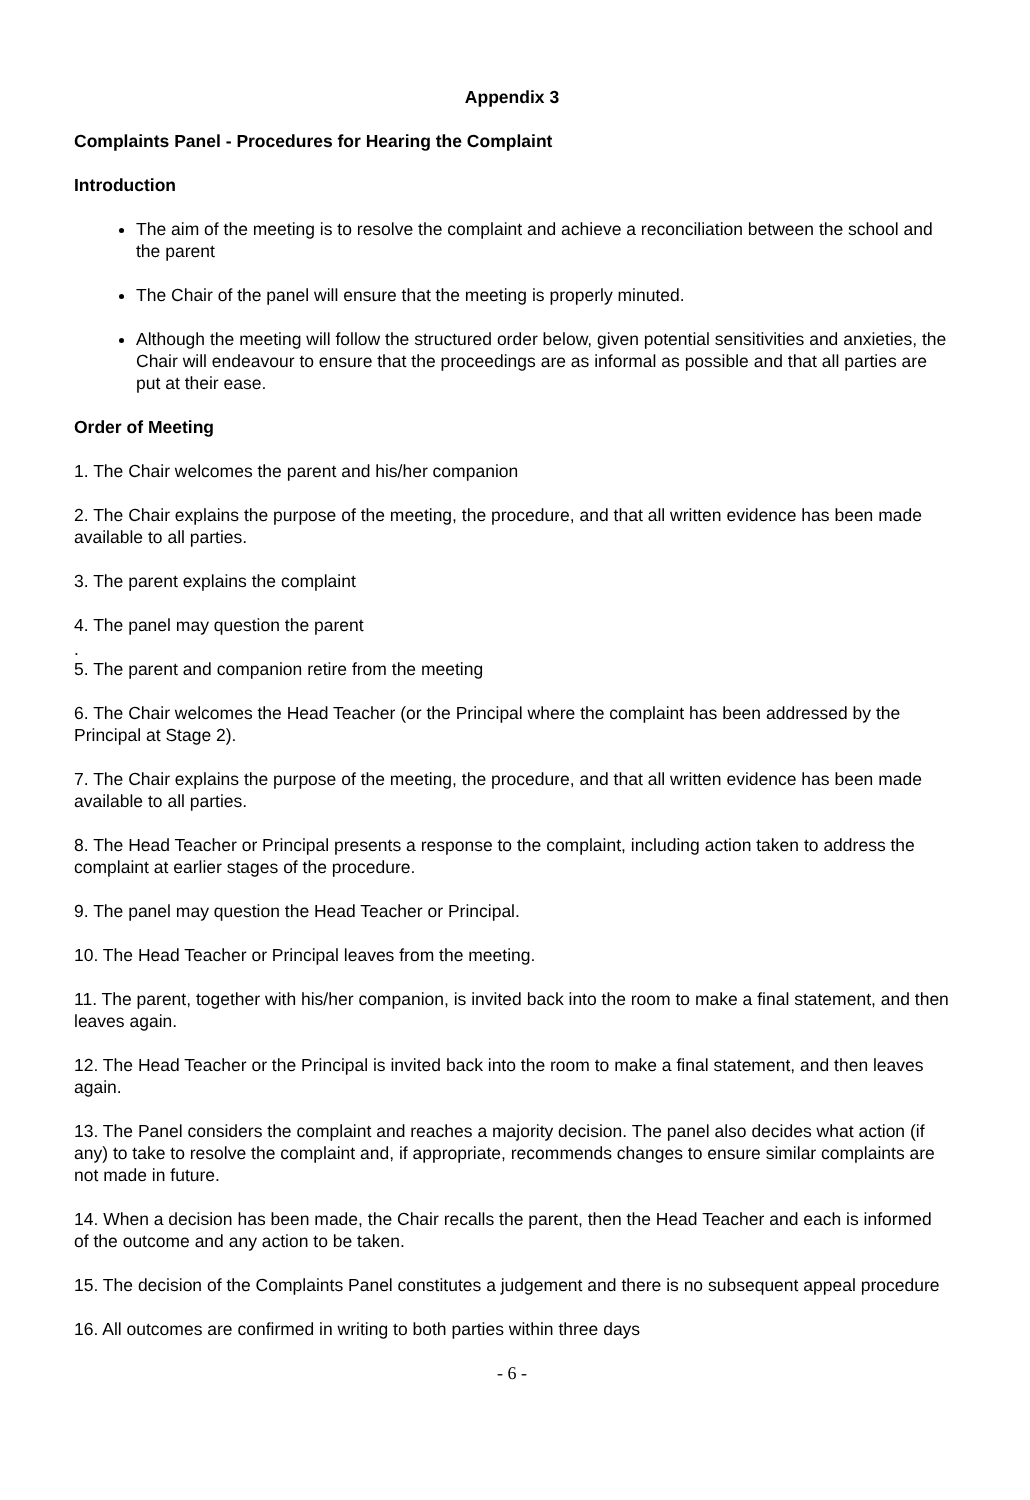Appendix 3
Complaints Panel - Procedures for Hearing the Complaint
Introduction
The aim of the meeting is to resolve the complaint and achieve a reconciliation between the school and the parent
The Chair of the panel will ensure that the meeting is properly minuted.
Although the meeting will follow the structured order below, given potential sensitivities and anxieties, the Chair will endeavour to ensure that the proceedings are as informal as possible and that all parties are put at their ease.
Order of Meeting
1. The Chair welcomes the parent and his/her companion
2. The Chair explains the purpose of the meeting, the procedure, and that all written evidence has been made available to all parties.
3. The parent explains the complaint
4. The panel may question the parent
.
5. The parent and companion retire from the meeting
6. The Chair welcomes the Head Teacher (or the Principal where the complaint has been addressed by the Principal at Stage 2).
7. The Chair explains the purpose of the meeting, the procedure, and that all written evidence has been made available to all parties.
8. The Head Teacher or Principal presents a response to the complaint, including action taken to address the complaint at earlier stages of the procedure.
9. The panel may question the Head Teacher or Principal.
10. The Head Teacher or Principal leaves from the meeting.
11. The parent, together with his/her companion, is invited back into the room to make a final statement, and then leaves again.
12. The Head Teacher or the Principal is invited back into the room to make a final statement, and then leaves again.
13. The Panel considers the complaint and reaches a majority decision. The panel also decides what action (if any) to take to resolve the complaint and, if appropriate, recommends changes to ensure similar complaints are not made in future.
14. When a decision has been made, the Chair recalls the parent, then the Head Teacher and each is informed of the outcome and any action to be taken.
15. The decision of the Complaints Panel constitutes a judgement and there is no subsequent appeal procedure
16. All outcomes are confirmed in writing to both parties within three days
- 6 -